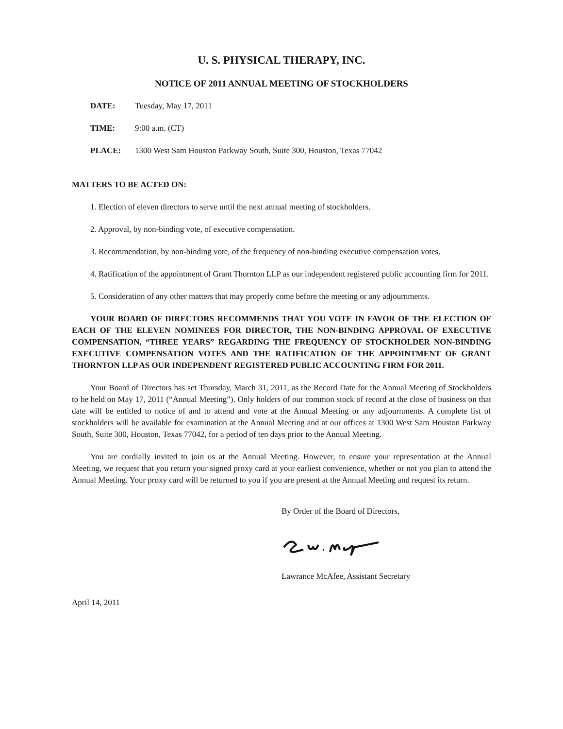U. S. PHYSICAL THERAPY, INC.
NOTICE OF 2011 ANNUAL MEETING OF STOCKHOLDERS
DATE: Tuesday, May 17, 2011
TIME: 9:00 a.m. (CT)
PLACE: 1300 West Sam Houston Parkway South, Suite 300, Houston, Texas 77042
MATTERS TO BE ACTED ON:
1. Election of eleven directors to serve until the next annual meeting of stockholders.
2. Approval, by non-binding vote, of executive compensation.
3. Recommendation, by non-binding vote, of the frequency of non-binding executive compensation votes.
4. Ratification of the appointment of Grant Thornton LLP as our independent registered public accounting firm for 2011.
5. Consideration of any other matters that may properly come before the meeting or any adjournments.
YOUR BOARD OF DIRECTORS RECOMMENDS THAT YOU VOTE IN FAVOR OF THE ELECTION OF EACH OF THE ELEVEN NOMINEES FOR DIRECTOR, THE NON-BINDING APPROVAL OF EXECUTIVE COMPENSATION, “THREE YEARS” REGARDING THE FREQUENCY OF STOCKHOLDER NON-BINDING EXECUTIVE COMPENSATION VOTES AND THE RATIFICATION OF THE APPOINTMENT OF GRANT THORNTON LLP AS OUR INDEPENDENT REGISTERED PUBLIC ACCOUNTING FIRM FOR 2011.
Your Board of Directors has set Thursday, March 31, 2011, as the Record Date for the Annual Meeting of Stockholders to be held on May 17, 2011 (“Annual Meeting”). Only holders of our common stock of record at the close of business on that date will be entitled to notice of and to attend and vote at the Annual Meeting or any adjournments. A complete list of stockholders will be available for examination at the Annual Meeting and at our offices at 1300 West Sam Houston Parkway South, Suite 300, Houston, Texas 77042, for a period of ten days prior to the Annual Meeting.
You are cordially invited to join us at the Annual Meeting. However, to ensure your representation at the Annual Meeting, we request that you return your signed proxy card at your earliest convenience, whether or not you plan to attend the Annual Meeting. Your proxy card will be returned to you if you are present at the Annual Meeting and request its return.
By Order of the Board of Directors,
Lawrance McAfee, Assistant Secretary
April 14, 2011